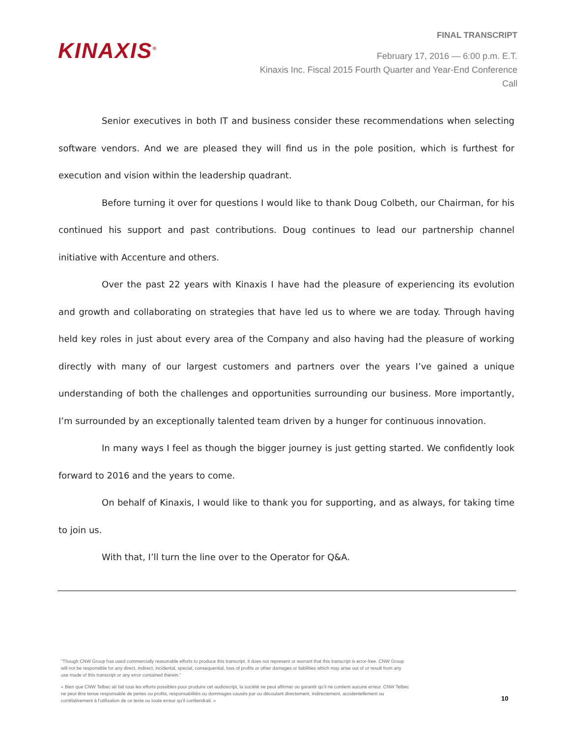KINAXIS<sup>®</sup>
FINAL TRANSCRIPT
February 17, 2016 — 6:00 p.m. E.T.
Kinaxis Inc. Fiscal 2015 Fourth Quarter and Year-End Conference Call
Senior executives in both IT and business consider these recommendations when selecting software vendors. And we are pleased they will find us in the pole position, which is furthest for execution and vision within the leadership quadrant.
Before turning it over for questions I would like to thank Doug Colbeth, our Chairman, for his continued his support and past contributions. Doug continues to lead our partnership channel initiative with Accenture and others.
Over the past 22 years with Kinaxis I have had the pleasure of experiencing its evolution and growth and collaborating on strategies that have led us to where we are today. Through having held key roles in just about every area of the Company and also having had the pleasure of working directly with many of our largest customers and partners over the years I’ve gained a unique understanding of both the challenges and opportunities surrounding our business. More importantly, I’m surrounded by an exceptionally talented team driven by a hunger for continuous innovation.
In many ways I feel as though the bigger journey is just getting started. We confidently look forward to 2016 and the years to come.
On behalf of Kinaxis, I would like to thank you for supporting, and as always, for taking time to join us.
With that, I’ll turn the line over to the Operator for Q&A.
"Though CNW Group has used commercially reasonable efforts to produce this transcript, it does not represent or warrant that this transcript is error-free. CNW Group will not be responsible for any direct, indirect, incidental, special, consequential, loss of profits or other damages or liabilities which may arise out of or result from any use made of this transcript or any error contained therein."
« Bien que CNW Telbec ait fait tous les efforts possibles pour produire cet audioscript, la société ne peut affirmer ou garantir qu’il ne contient aucune erreur. CNW Telbec ne peut être tenue responsable de pertes ou profits, responsabilités ou dommages causés par ou découlant directement, indirectement, accidentellement ou corrélativement à l’utilisation de ce texte ou toute erreur qu’il contiendrait. »
10